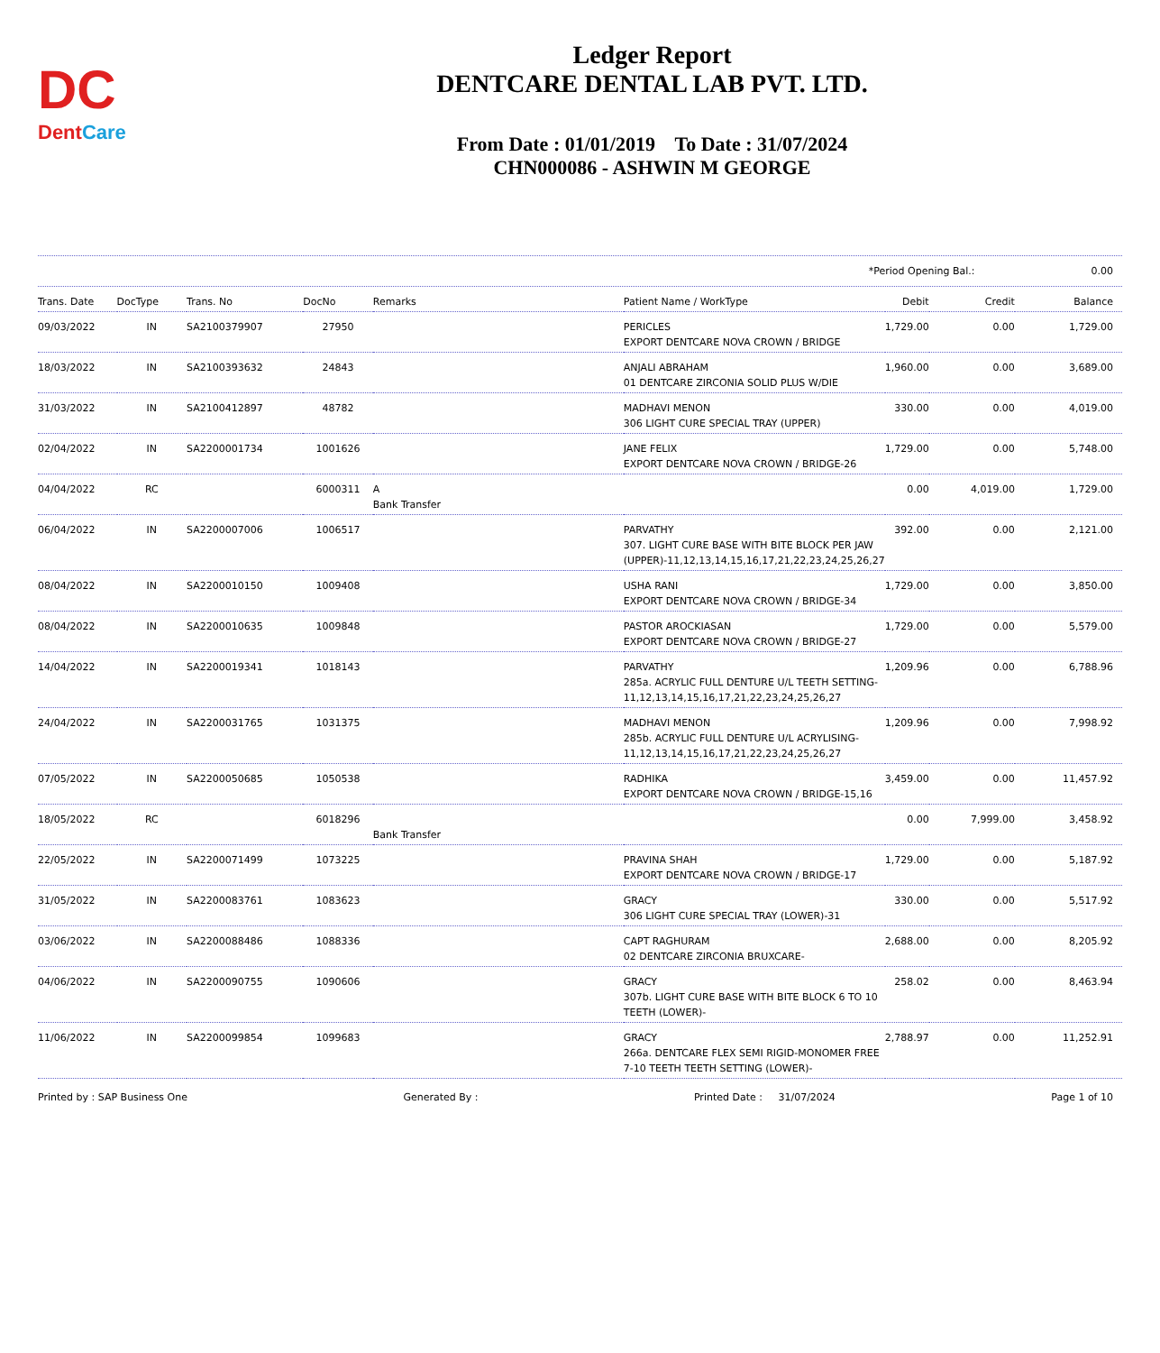DC
DentCare
Ledger Report
DENTCARE DENTAL LAB PVT. LTD.
From Date : 01/01/2019 To Date : 31/07/2024
CHN000086 - ASHWIN M GEORGE
*Period Opening Bal.: 0.00
| Trans. Date | DocType | Trans. No | DocNo | Remarks | Patient Name / WorkType | Debit | Credit | Balance |
| --- | --- | --- | --- | --- | --- | --- | --- | --- |
| 09/03/2022 | IN | SA2100379907 | 27950 | | PERICLES EXPORT DENTCARE NOVA CROWN / BRIDGE | 1,729.00 | 0.00 | 1,729.00 |
| 18/03/2022 | IN | SA2100393632 | 24843 | | ANJALI ABRAHAM 01 DENTCARE ZIRCONIA SOLID PLUS W/DIE | 1,960.00 | 0.00 | 3,689.00 |
| 31/03/2022 | IN | SA2100412897 | 48782 | | MADHAVI MENON 306 LIGHT CURE SPECIAL TRAY (UPPER) | 330.00 | 0.00 | 4,019.00 |
| 02/04/2022 | IN | SA2200001734 | 1001626 | | JANE FELIX EXPORT DENTCARE NOVA CROWN / BRIDGE-26 | 1,729.00 | 0.00 | 5,748.00 |
| 04/04/2022 | RC | | 6000311 | A Bank Transfer | | 0.00 | 4,019.00 | 1,729.00 |
| 06/04/2022 | IN | SA2200007006 | 1006517 | | PARVATHY 307. LIGHT CURE BASE WITH BITE BLOCK PER JAW (UPPER)-11,12,13,14,15,16,17,21,22,23,24,25,26,27 | 392.00 | 0.00 | 2,121.00 |
| 08/04/2022 | IN | SA2200010150 | 1009408 | | USHA RANI EXPORT DENTCARE NOVA CROWN / BRIDGE-34 | 1,729.00 | 0.00 | 3,850.00 |
| 08/04/2022 | IN | SA2200010635 | 1009848 | | PASTOR AROCKIASAN EXPORT DENTCARE NOVA CROWN / BRIDGE-27 | 1,729.00 | 0.00 | 5,579.00 |
| 14/04/2022 | IN | SA2200019341 | 1018143 | | PARVATHY 285a. ACRYLIC FULL DENTURE U/L TEETH SETTING-11,12,13,14,15,16,17,21,22,23,24,25,26,27 | 1,209.96 | 0.00 | 6,788.96 |
| 24/04/2022 | IN | SA2200031765 | 1031375 | | MADHAVI MENON 285b. ACRYLIC FULL DENTURE U/L ACRYLISING-11,12,13,14,15,16,17,21,22,23,24,25,26,27 | 1,209.96 | 0.00 | 7,998.92 |
| 07/05/2022 | IN | SA2200050685 | 1050538 | | RADHIKA EXPORT DENTCARE NOVA CROWN / BRIDGE-15,16 | 3,459.00 | 0.00 | 11,457.92 |
| 18/05/2022 | RC | | 6018296 | Bank Transfer | | 0.00 | 7,999.00 | 3,458.92 |
| 22/05/2022 | IN | SA2200071499 | 1073225 | | PRAVINA SHAH EXPORT DENTCARE NOVA CROWN / BRIDGE-17 | 1,729.00 | 0.00 | 5,187.92 |
| 31/05/2022 | IN | SA2200083761 | 1083623 | | GRACY 306 LIGHT CURE SPECIAL TRAY (LOWER)-31 | 330.00 | 0.00 | 5,517.92 |
| 03/06/2022 | IN | SA2200088486 | 1088336 | | CAPT RAGHURAM 02 DENTCARE ZIRCONIA BRUXCARE- | 2,688.00 | 0.00 | 8,205.92 |
| 04/06/2022 | IN | SA2200090755 | 1090606 | | GRACY 307b. LIGHT CURE BASE WITH BITE BLOCK 6 TO 10 TEETH (LOWER)- | 258.02 | 0.00 | 8,463.94 |
| 11/06/2022 | IN | SA2200099854 | 1099683 | | GRACY 266a. DENTCARE FLEX SEMI RIGID-MONOMER FREE 7-10 TEETH TEETH SETTING (LOWER)- | 2,788.97 | 0.00 | 11,252.91 |
Printed by : SAP Business One Generated By : Printed Date : 31/07/2024 Page 1 of 10